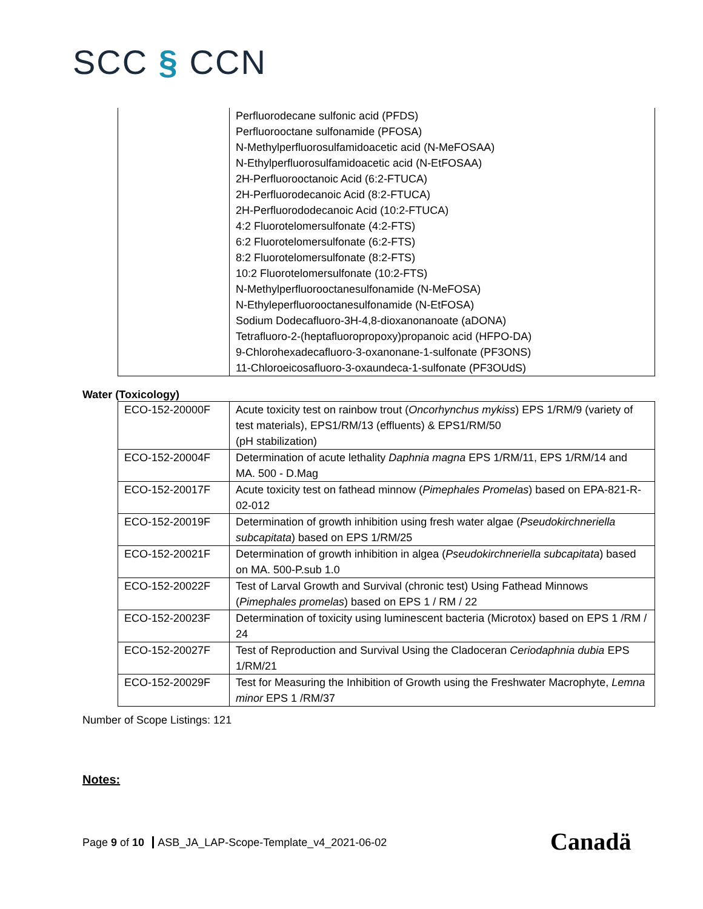SCC § CCN
| | Perfluorodecane sulfonic acid (PFDS) Perfluorooctane sulfonamide (PFOSA) N-Methylperfluorosulfamidoacetic acid (N-MeFOSAA) N-Ethylperfluorosulfamidoacetic acid (N-EtFOSAA) 2H-Perfluorooctanoic Acid (6:2-FTUCA) 2H-Perfluorodecanoic Acid (8:2-FTUCA) 2H-Perfluorododecanoic Acid (10:2-FTUCA) 4:2 Fluorotelomersulfonate (4:2-FTS) 6:2 Fluorotelomersulfonate (6:2-FTS) 8:2 Fluorotelomersulfonate (8:2-FTS) 10:2 Fluorotelomersulfonate (10:2-FTS) N-Methylperfluorooctanesulfonamide (N-MeFOSA) N-Ethyleperfluorooctanesulfonamide (N-EtFOSA) Sodium Dodecafluoro-3H-4,8-dioxanonanoate (aDONA) Tetrafluoro-2-(heptafluoropropoxy)propanoic acid (HFPO-DA) 9-Chlorohexadecafluoro-3-oxanonane-1-sulfonate (PF3ONS) 11-Chloroeicosafluoro-3-oxaundeca-1-sulfonate (PF3OUdS) |
Water (Toxicology)
| ECO-152-20000F | Acute toxicity test on rainbow trout ( Oncorhynchus mykiss ) EPS 1/RM/9 (variety of test materials), EPS1/RM/13 (effluents) & EPS1/RM/50 (pH stabilization) |
| ECO-152-20004F | Determination of acute lethality Daphnia magna EPS 1/RM/11, EPS 1/RM/14 and MA. 500 - D.Mag |
| ECO-152-20017F | Acute toxicity test on fathead minnow ( Pimephales Promelas ) based on EPA-821-R-02-012 |
| ECO-152-20019F | Determination of growth inhibition using fresh water algae ( Pseudokirchneriella subcapitata ) based on EPS 1/RM/25 |
| ECO-152-20021F | Determination of growth inhibition in algea ( Pseudokirchneriella subcapitata ) based on MA. 500-P.sub 1.0 |
| ECO-152-20022F | Test of Larval Growth and Survival (chronic test) Using Fathead Minnows ( Pimephales promelas ) based on EPS 1 / RM / 22 |
| ECO-152-20023F | Determination of toxicity using luminescent bacteria (Microtox) based on EPS 1 /RM / 24 |
| ECO-152-20027F | Test of Reproduction and Survival Using the Cladoceran Ceriodaphnia dubia EPS 1/RM/21 |
| ECO-152-20029F | Test for Measuring the Inhibition of Growth using the Freshwater Macrophyte, Lemna minor EPS 1 /RM/37 |
Number of Scope Listings: 121
Notes:
Page 9 of 10 ASB_JA_LAP-Scope-Template_v4_2021-06-02
Canadä